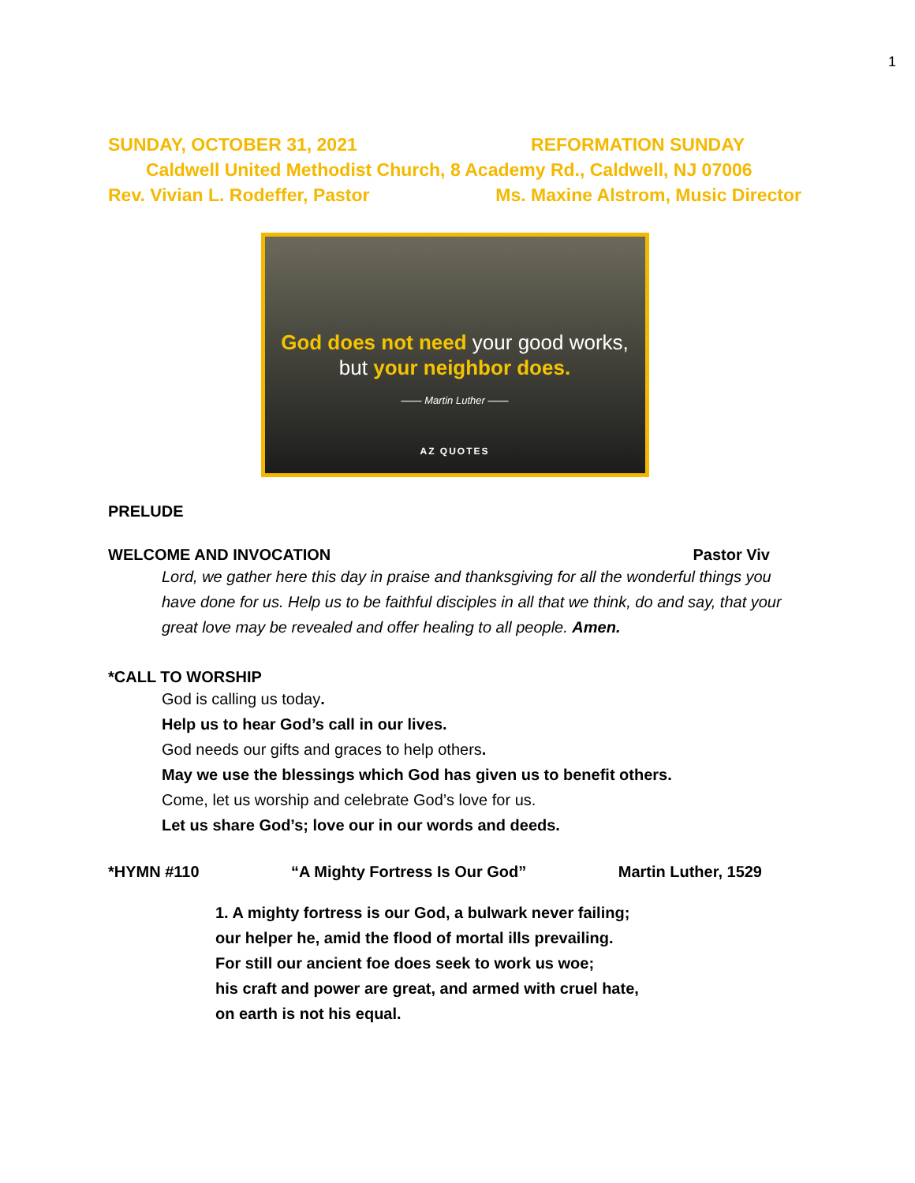1
SUNDAY, OCTOBER 31, 2021 REFORMATION SUNDAY
Caldwell United Methodist Church, 8 Academy Rd., Caldwell, NJ 07006
Rev. Vivian L. Rodeffer, Pastor Ms. Maxine Alstrom, Music Director
God does not need your good works,
but your neighbor does.
—— Martin Luther ——
AZ QUOTES
PRELUDE
WELCOME AND INVOCATION Pastor Viv
Lord, we gather here this day in praise and thanksgiving for all the wonderful things you have done for us. Help us to be faithful disciples in all that we think, do and say, that your great love may be revealed and offer healing to all people. Amen.
*CALL TO WORSHIP
God is calling us today.
Help us to hear God’s call in our lives.
God needs our gifts and graces to help others.
May we use the blessings which God has given us to benefit others.
Come, let us worship and celebrate God’s love for us.
Let us share God’s; love our in our words and deeds.
*HYMN #110 “A Mighty Fortress Is Our God” Martin Luther, 1529
1. A mighty fortress is our God, a bulwark never failing;
our helper he, amid the flood of mortal ills prevailing.
For still our ancient foe does seek to work us woe;
his craft and power are great, and armed with cruel hate,
on earth is not his equal.